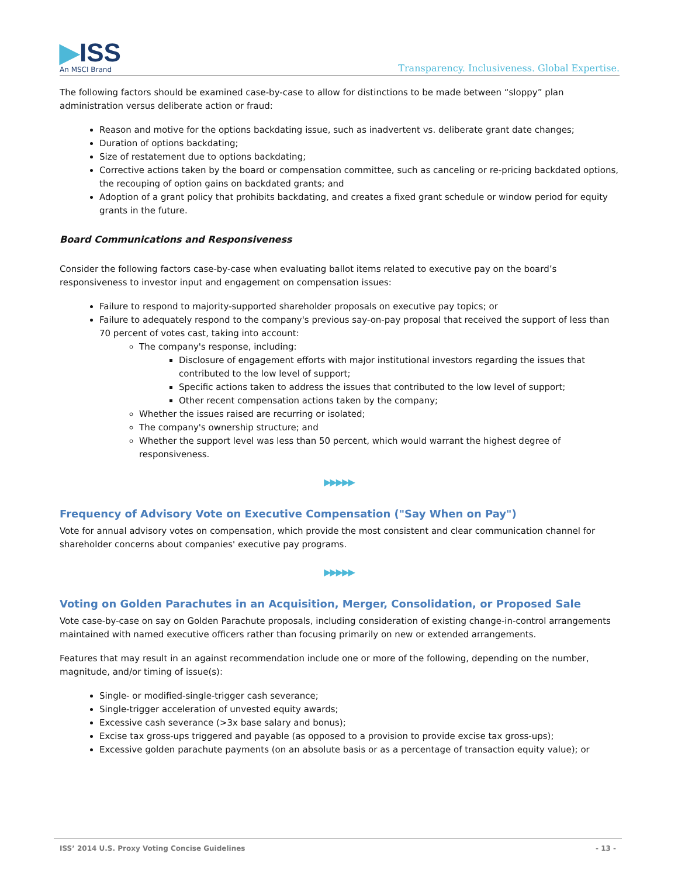▶ISS
An MSCI Brand
Transparency. Inclusiveness. Global Expertise.
The following factors should be examined case-by-case to allow for distinctions to be made between “sloppy” plan administration versus deliberate action or fraud:
Reason and motive for the options backdating issue, such as inadvertent vs. deliberate grant date changes;
Duration of options backdating;
Size of restatement due to options backdating;
Corrective actions taken by the board or compensation committee, such as canceling or re-pricing backdated options, the recouping of option gains on backdated grants; and
Adoption of a grant policy that prohibits backdating, and creates a fixed grant schedule or window period for equity grants in the future.
Board Communications and Responsiveness
Consider the following factors case-by-case when evaluating ballot items related to executive pay on the board’s responsiveness to investor input and engagement on compensation issues:
Failure to respond to majority-supported shareholder proposals on executive pay topics; or
Failure to adequately respond to the company's previous say-on-pay proposal that received the support of less than 70 percent of votes cast, taking into account:
The company's response, including:
Disclosure of engagement efforts with major institutional investors regarding the issues that contributed to the low level of support;
Specific actions taken to address the issues that contributed to the low level of support;
Other recent compensation actions taken by the company;
Whether the issues raised are recurring or isolated;
The company's ownership structure; and
Whether the support level was less than 50 percent, which would warrant the highest degree of responsiveness.
▶▶▶▶▶
Frequency of Advisory Vote on Executive Compensation ("Say When on Pay")
Vote for annual advisory votes on compensation, which provide the most consistent and clear communication channel for shareholder concerns about companies' executive pay programs.
▶▶▶▶▶
Voting on Golden Parachutes in an Acquisition, Merger, Consolidation, or Proposed Sale
Vote case-by-case on say on Golden Parachute proposals, including consideration of existing change-in-control arrangements maintained with named executive officers rather than focusing primarily on new or extended arrangements.
Features that may result in an against recommendation include one or more of the following, depending on the number, magnitude, and/or timing of issue(s):
Single- or modified-single-trigger cash severance;
Single-trigger acceleration of unvested equity awards;
Excessive cash severance (>3x base salary and bonus);
Excise tax gross-ups triggered and payable (as opposed to a provision to provide excise tax gross-ups);
Excessive golden parachute payments (on an absolute basis or as a percentage of transaction equity value); or
ISS’ 2014 U.S. Proxy Voting Concise Guidelines - 13 -